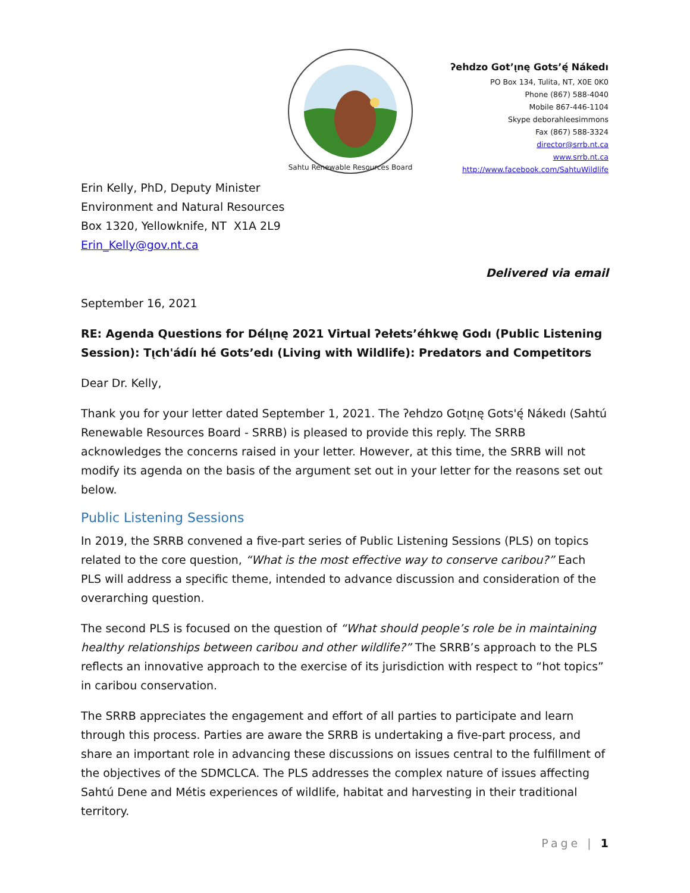Sahtu Renewable Resources Board
ʔehdzo Got’ı̨nę Gots’ę́ Nákedı
PO Box 134, Tulita, NT, X0E 0K0
Phone (867) 588-4040
Mobile 867-446-1104
Skype deborahleesimmons
Fax (867) 588-3324
director@srrb.nt.ca
www.srrb.nt.ca
http://www.facebook.com/SahtuWildlife
Erin Kelly, PhD, Deputy Minister
Environment and Natural Resources
Box 1320, Yellowknife, NT X1A 2L9
Erin_Kelly@gov.nt.ca
Delivered via email
September 16, 2021
RE: Agenda Questions for Délı̨nę 2021 Virtual ʔełets’éhkwę Godı (Public Listening Session): Tı̨ch'ádíı hé Gots’edı (Living with Wildlife): Predators and Competitors
Dear Dr. Kelly,
Thank you for your letter dated September 1, 2021. The ʔehdzo Gotı̨nę Gots'ę́ Nákedı (Sahtú Renewable Resources Board - SRRB) is pleased to provide this reply. The SRRB acknowledges the concerns raised in your letter. However, at this time, the SRRB will not modify its agenda on the basis of the argument set out in your letter for the reasons set out below.
Public Listening Sessions
In 2019, the SRRB convened a five-part series of Public Listening Sessions (PLS) on topics related to the core question, “What is the most effective way to conserve caribou?” Each PLS will address a specific theme, intended to advance discussion and consideration of the overarching question.
The second PLS is focused on the question of “What should people’s role be in maintaining healthy relationships between caribou and other wildlife?” The SRRB’s approach to the PLS reflects an innovative approach to the exercise of its jurisdiction with respect to “hot topics” in caribou conservation.
The SRRB appreciates the engagement and effort of all parties to participate and learn through this process. Parties are aware the SRRB is undertaking a five-part process, and share an important role in advancing these discussions on issues central to the fulfillment of the objectives of the SDMCLCA. The PLS addresses the complex nature of issues affecting Sahtú Dene and Métis experiences of wildlife, habitat and harvesting in their traditional territory.
Page | 1